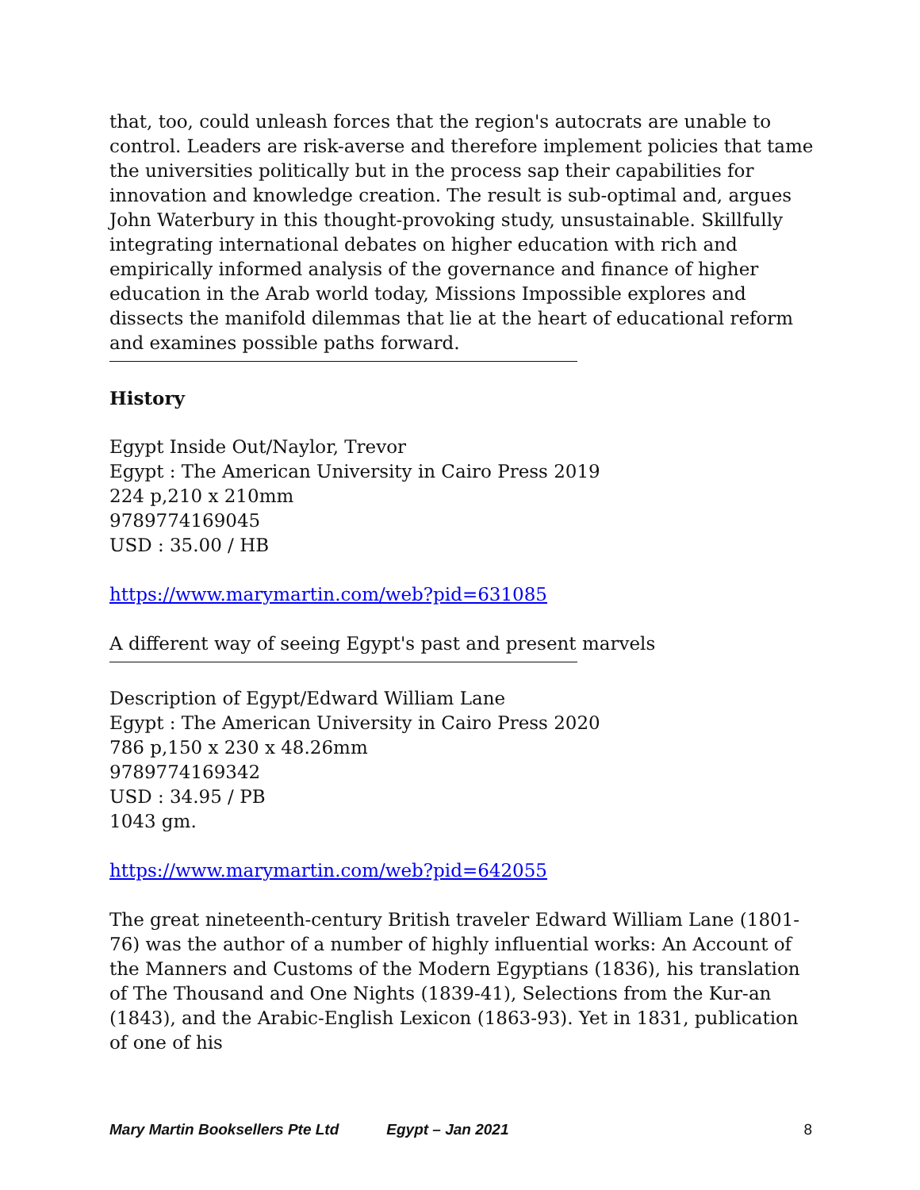that, too, could unleash forces that the region's autocrats are unable to control. Leaders are risk-averse and therefore implement policies that tame the universities politically but in the process sap their capabilities for innovation and knowledge creation. The result is sub-optimal and, argues John Waterbury in this thought-provoking study, unsustainable. Skillfully integrating international debates on higher education with rich and empirically informed analysis of the governance and finance of higher education in the Arab world today, Missions Impossible explores and dissects the manifold dilemmas that lie at the heart of educational reform and examines possible paths forward.
History
Egypt Inside Out/Naylor, Trevor
Egypt : The American University in Cairo Press 2019
224 p,210 x 210mm
9789774169045
USD : 35.00 / HB
https://www.marymartin.com/web?pid=631085
A different way of seeing Egypt's past and present marvels
Description of Egypt/Edward William Lane
Egypt : The American University in Cairo Press 2020
786 p,150 x 230 x 48.26mm
9789774169342
USD : 34.95 / PB
1043 gm.
https://www.marymartin.com/web?pid=642055
The great nineteenth-century British traveler Edward William Lane (1801-76) was the author of a number of highly influential works: An Account of the Manners and Customs of the Modern Egyptians (1836), his translation of The Thousand and One Nights (1839-41), Selections from the Kur-an (1843), and the Arabic-English Lexicon (1863-93). Yet in 1831, publication of one of his
Mary Martin Booksellers Pte Ltd Egypt – Jan 2021 8